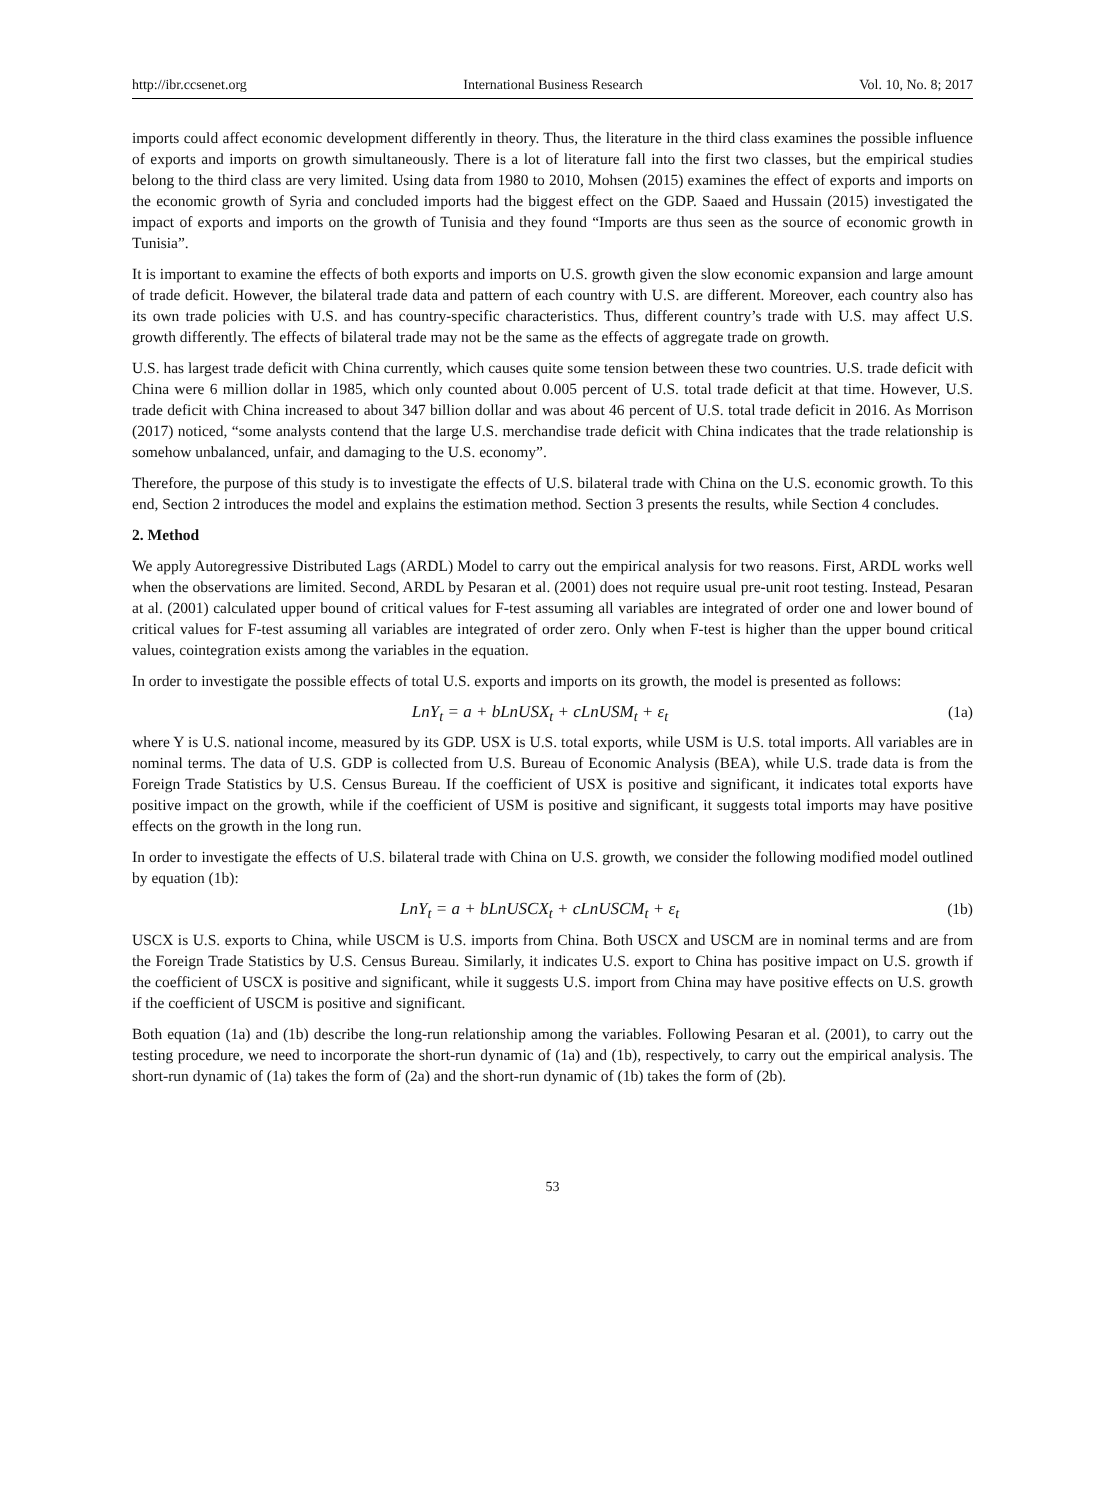http://ibr.ccsenet.org International Business Research Vol. 10, No. 8; 2017
imports could affect economic development differently in theory. Thus, the literature in the third class examines the possible influence of exports and imports on growth simultaneously. There is a lot of literature fall into the first two classes, but the empirical studies belong to the third class are very limited. Using data from 1980 to 2010, Mohsen (2015) examines the effect of exports and imports on the economic growth of Syria and concluded imports had the biggest effect on the GDP. Saaed and Hussain (2015) investigated the impact of exports and imports on the growth of Tunisia and they found “Imports are thus seen as the source of economic growth in Tunisia”.
It is important to examine the effects of both exports and imports on U.S. growth given the slow economic expansion and large amount of trade deficit. However, the bilateral trade data and pattern of each country with U.S. are different. Moreover, each country also has its own trade policies with U.S. and has country-specific characteristics. Thus, different country’s trade with U.S. may affect U.S. growth differently. The effects of bilateral trade may not be the same as the effects of aggregate trade on growth.
U.S. has largest trade deficit with China currently, which causes quite some tension between these two countries. U.S. trade deficit with China were 6 million dollar in 1985, which only counted about 0.005 percent of U.S. total trade deficit at that time. However, U.S. trade deficit with China increased to about 347 billion dollar and was about 46 percent of U.S. total trade deficit in 2016. As Morrison (2017) noticed, “some analysts contend that the large U.S. merchandise trade deficit with China indicates that the trade relationship is somehow unbalanced, unfair, and damaging to the U.S. economy”.
Therefore, the purpose of this study is to investigate the effects of U.S. bilateral trade with China on the U.S. economic growth. To this end, Section 2 introduces the model and explains the estimation method. Section 3 presents the results, while Section 4 concludes.
2. Method
We apply Autoregressive Distributed Lags (ARDL) Model to carry out the empirical analysis for two reasons. First, ARDL works well when the observations are limited. Second, ARDL by Pesaran et al. (2001) does not require usual pre-unit root testing. Instead, Pesaran at al. (2001) calculated upper bound of critical values for F-test assuming all variables are integrated of order one and lower bound of critical values for F-test assuming all variables are integrated of order zero. Only when F-test is higher than the upper bound critical values, cointegration exists among the variables in the equation.
In order to investigate the possible effects of total U.S. exports and imports on its growth, the model is presented as follows:
LnY<sub>t</sub> = a + bLnUSX<sub>t</sub> + cLnUSM<sub>t</sub> + ε<sub>t</sub> (1a)
where Y is U.S. national income, measured by its GDP. USX is U.S. total exports, while USM is U.S. total imports. All variables are in nominal terms. The data of U.S. GDP is collected from U.S. Bureau of Economic Analysis (BEA), while U.S. trade data is from the Foreign Trade Statistics by U.S. Census Bureau. If the coefficient of USX is positive and significant, it indicates total exports have positive impact on the growth, while if the coefficient of USM is positive and significant, it suggests total imports may have positive effects on the growth in the long run.
In order to investigate the effects of U.S. bilateral trade with China on U.S. growth, we consider the following modified model outlined by equation (1b):
LnY<sub>t</sub> = a + bLnUSCX<sub>t</sub> + cLnUSCM<sub>t</sub> + ε<sub>t</sub> (1b)
USCX is U.S. exports to China, while USCM is U.S. imports from China. Both USCX and USCM are in nominal terms and are from the Foreign Trade Statistics by U.S. Census Bureau. Similarly, it indicates U.S. export to China has positive impact on U.S. growth if the coefficient of USCX is positive and significant, while it suggests U.S. import from China may have positive effects on U.S. growth if the coefficient of USCM is positive and significant.
Both equation (1a) and (1b) describe the long-run relationship among the variables. Following Pesaran et al. (2001), to carry out the testing procedure, we need to incorporate the short-run dynamic of (1a) and (1b), respectively, to carry out the empirical analysis. The short-run dynamic of (1a) takes the form of (2a) and the short-run dynamic of (1b) takes the form of (2b).
53